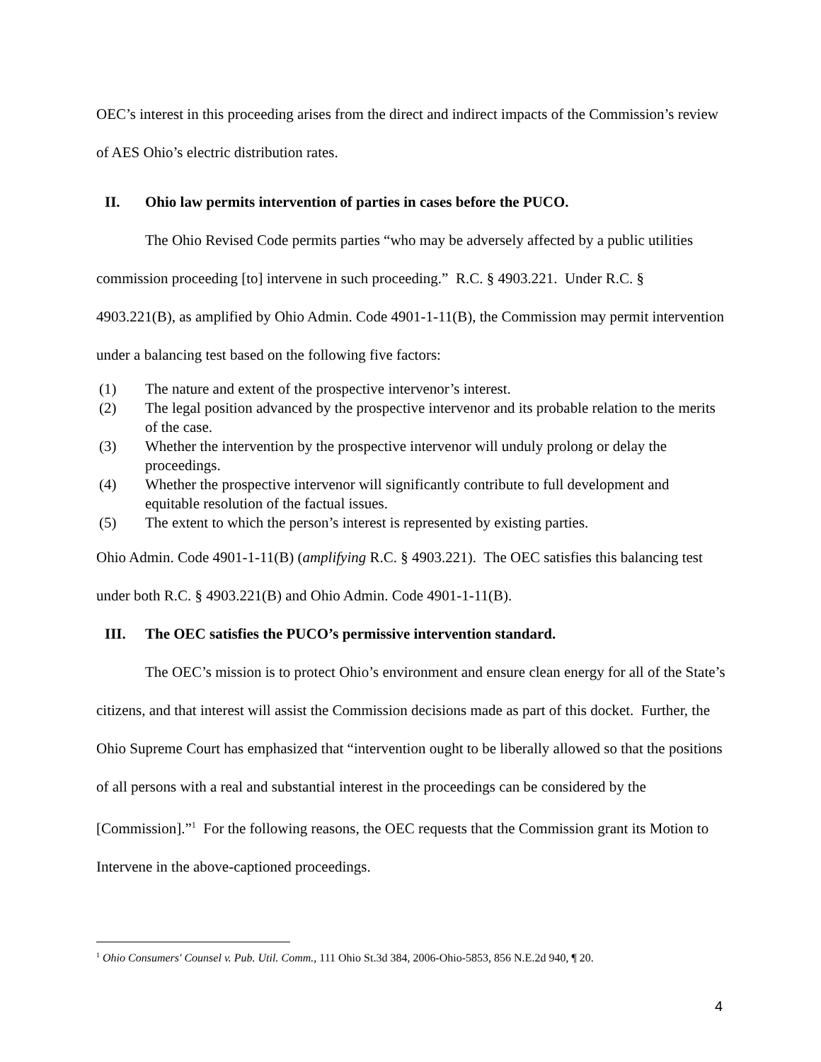OEC’s interest in this proceeding arises from the direct and indirect impacts of the Commission’s review of AES Ohio’s electric distribution rates.
II. Ohio law permits intervention of parties in cases before the PUCO.
The Ohio Revised Code permits parties “who may be adversely affected by a public utilities commission proceeding [to] intervene in such proceeding.” R.C. § 4903.221. Under R.C. § 4903.221(B), as amplified by Ohio Admin. Code 4901-1-11(B), the Commission may permit intervention under a balancing test based on the following five factors:
(1) The nature and extent of the prospective intervenor’s interest.
(2) The legal position advanced by the prospective intervenor and its probable relation to the merits of the case.
(3) Whether the intervention by the prospective intervenor will unduly prolong or delay the proceedings.
(4) Whether the prospective intervenor will significantly contribute to full development and equitable resolution of the factual issues.
(5) The extent to which the person’s interest is represented by existing parties.
Ohio Admin. Code 4901-1-11(B) (amplifying R.C. § 4903.221). The OEC satisfies this balancing test under both R.C. § 4903.221(B) and Ohio Admin. Code 4901-1-11(B).
III. The OEC satisfies the PUCO’s permissive intervention standard.
The OEC’s mission is to protect Ohio’s environment and ensure clean energy for all of the State’s citizens, and that interest will assist the Commission decisions made as part of this docket. Further, the Ohio Supreme Court has emphasized that “intervention ought to be liberally allowed so that the positions of all persons with a real and substantial interest in the proceedings can be considered by the [Commission].”<sup>1</sup> For the following reasons, the OEC requests that the Commission grant its Motion to Intervene in the above-captioned proceedings.
<sup>1</sup> Ohio Consumers' Counsel v. Pub. Util. Comm., 111 Ohio St.3d 384, 2006-Ohio-5853, 856 N.E.2d 940, ¶ 20.
4